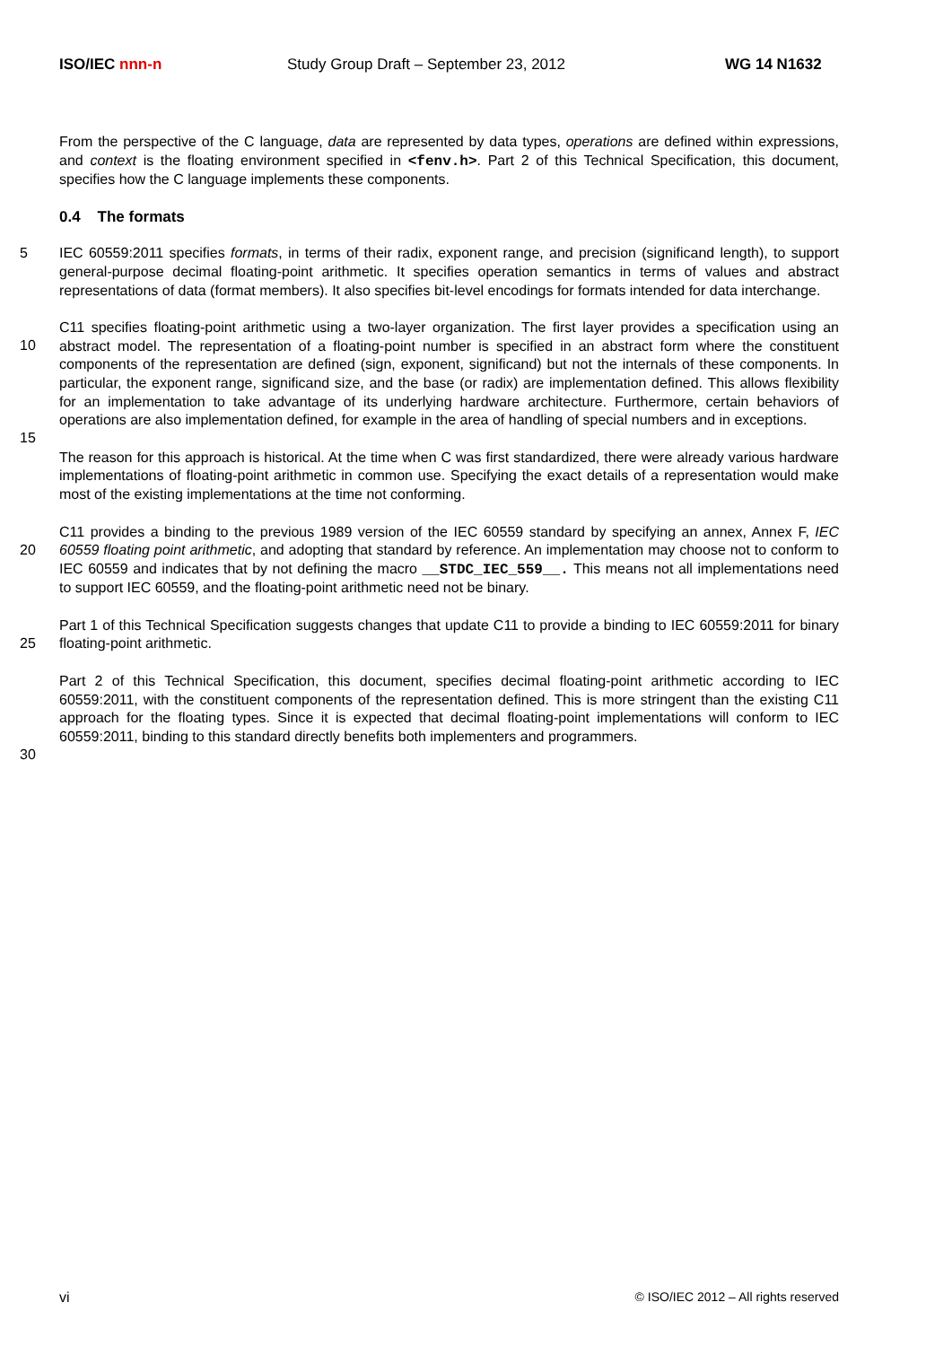ISO/IEC nnn-n Study Group Draft – September 23, 2012
WG 14 N1632
From the perspective of the C language, data are represented by data types, operations are defined within expressions, and context is the floating environment specified in <fenv.h>. Part 2 of this Technical Specification, this document, specifies how the C language implements these components.
0.4 The formats
5
IEC 60559:2011 specifies formats, in terms of their radix, exponent range, and precision (significand length), to support general-purpose decimal floating-point arithmetic. It specifies operation semantics in terms of values and abstract representations of data (format members). It also specifies bit-level encodings for formats intended for data interchange.
10
15
C11 specifies floating-point arithmetic using a two-layer organization. The first layer provides a specification using an abstract model. The representation of a floating-point number is specified in an abstract form where the constituent components of the representation are defined (sign, exponent, significand) but not the internals of these components. In particular, the exponent range, significand size, and the base (or radix) are implementation defined. This allows flexibility for an implementation to take advantage of its underlying hardware architecture. Furthermore, certain behaviors of operations are also implementation defined, for example in the area of handling of special numbers and in exceptions.
The reason for this approach is historical. At the time when C was first standardized, there were already various hardware implementations of floating-point arithmetic in common use. Specifying the exact details of a representation would make most of the existing implementations at the time not conforming.
20
C11 provides a binding to the previous 1989 version of the IEC 60559 standard by specifying an annex, Annex F, IEC 60559 floating point arithmetic, and adopting that standard by reference. An implementation may choose not to conform to IEC 60559 and indicates that by not defining the macro __STDC_IEC_559__. This means not all implementations need to support IEC 60559, and the floating-point arithmetic need not be binary.
25
Part 1 of this Technical Specification suggests changes that update C11 to provide a binding to IEC 60559:2011 for binary floating-point arithmetic.
30
Part 2 of this Technical Specification, this document, specifies decimal floating-point arithmetic according to IEC 60559:2011, with the constituent components of the representation defined. This is more stringent than the existing C11 approach for the floating types. Since it is expected that decimal floating-point implementations will conform to IEC 60559:2011, binding to this standard directly benefits both implementers and programmers.
vi © ISO/IEC 2012 – All rights reserved